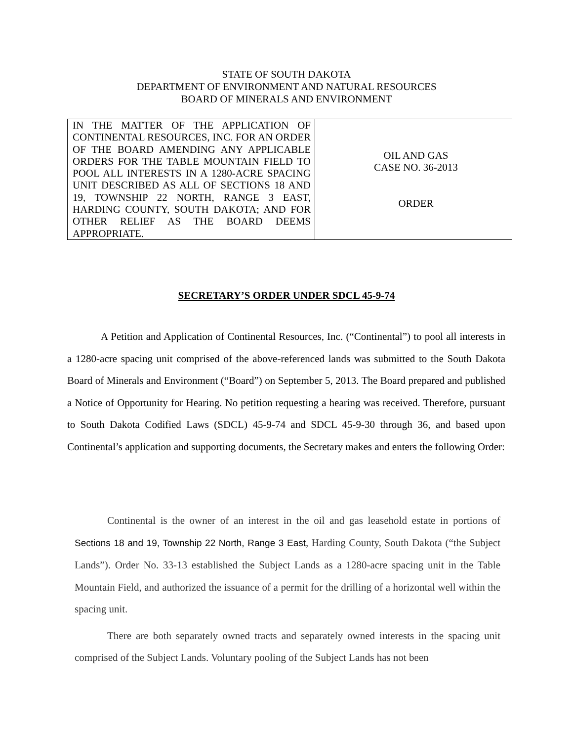STATE OF SOUTH DAKOTA
DEPARTMENT OF ENVIRONMENT AND NATURAL RESOURCES
BOARD OF MINERALS AND ENVIRONMENT
| IN THE MATTER OF THE APPLICATION OF CONTINENTAL RESOURCES, INC. FOR AN ORDER OF THE BOARD AMENDING ANY APPLICABLE ORDERS FOR THE TABLE MOUNTAIN FIELD TO POOL ALL INTERESTS IN A 1280-ACRE SPACING UNIT DESCRIBED AS ALL OF SECTIONS 18 AND 19, TOWNSHIP 22 NORTH, RANGE 3 EAST, HARDING COUNTY, SOUTH DAKOTA; AND FOR OTHER RELIEF AS THE BOARD DEEMS APPROPRIATE. | OIL AND GAS CASE NO. 36-2013 ORDER |
SECRETARY’S ORDER UNDER SDCL 45-9-74
A Petition and Application of Continental Resources, Inc. (“Continental”) to pool all interests in a 1280-acre spacing unit comprised of the above-referenced lands was submitted to the South Dakota Board of Minerals and Environment (“Board”) on September 5, 2013. The Board prepared and published a Notice of Opportunity for Hearing. No petition requesting a hearing was received. Therefore, pursuant to South Dakota Codified Laws (SDCL) 45-9-74 and SDCL 45-9-30 through 36, and based upon Continental’s application and supporting documents, the Secretary makes and enters the following Order:
Continental is the owner of an interest in the oil and gas leasehold estate in portions of Sections 18 and 19, Township 22 North, Range 3 East, Harding County, South Dakota (“the Subject Lands”). Order No. 33-13 established the Subject Lands as a 1280-acre spacing unit in the Table Mountain Field, and authorized the issuance of a permit for the drilling of a horizontal well within the spacing unit.
There are both separately owned tracts and separately owned interests in the spacing unit comprised of the Subject Lands. Voluntary pooling of the Subject Lands has not been